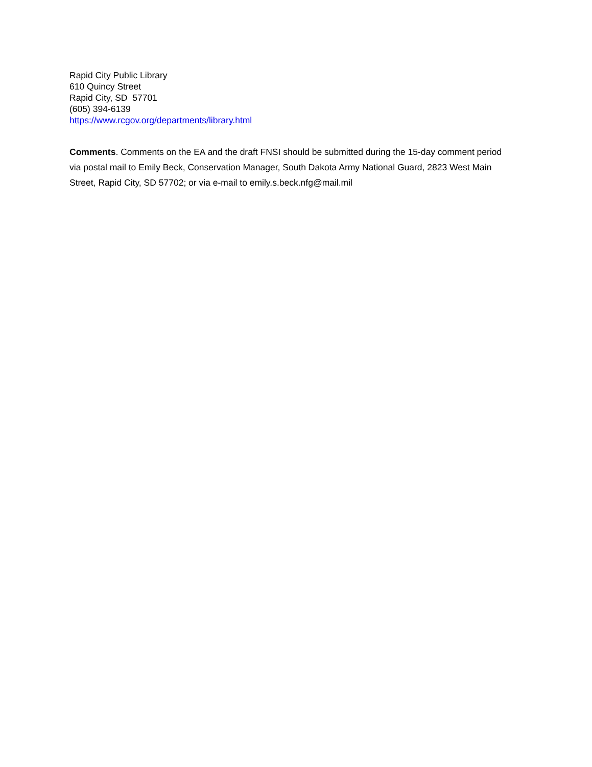Rapid City Public Library
610 Quincy Street
Rapid City, SD 57701
(605) 394-6139
https://www.rcgov.org/departments/library.html
Comments. Comments on the EA and the draft FNSI should be submitted during the 15-day comment period via postal mail to Emily Beck, Conservation Manager, South Dakota Army National Guard, 2823 West Main Street, Rapid City, SD 57702; or via e-mail to emily.s.beck.nfg@mail.mil